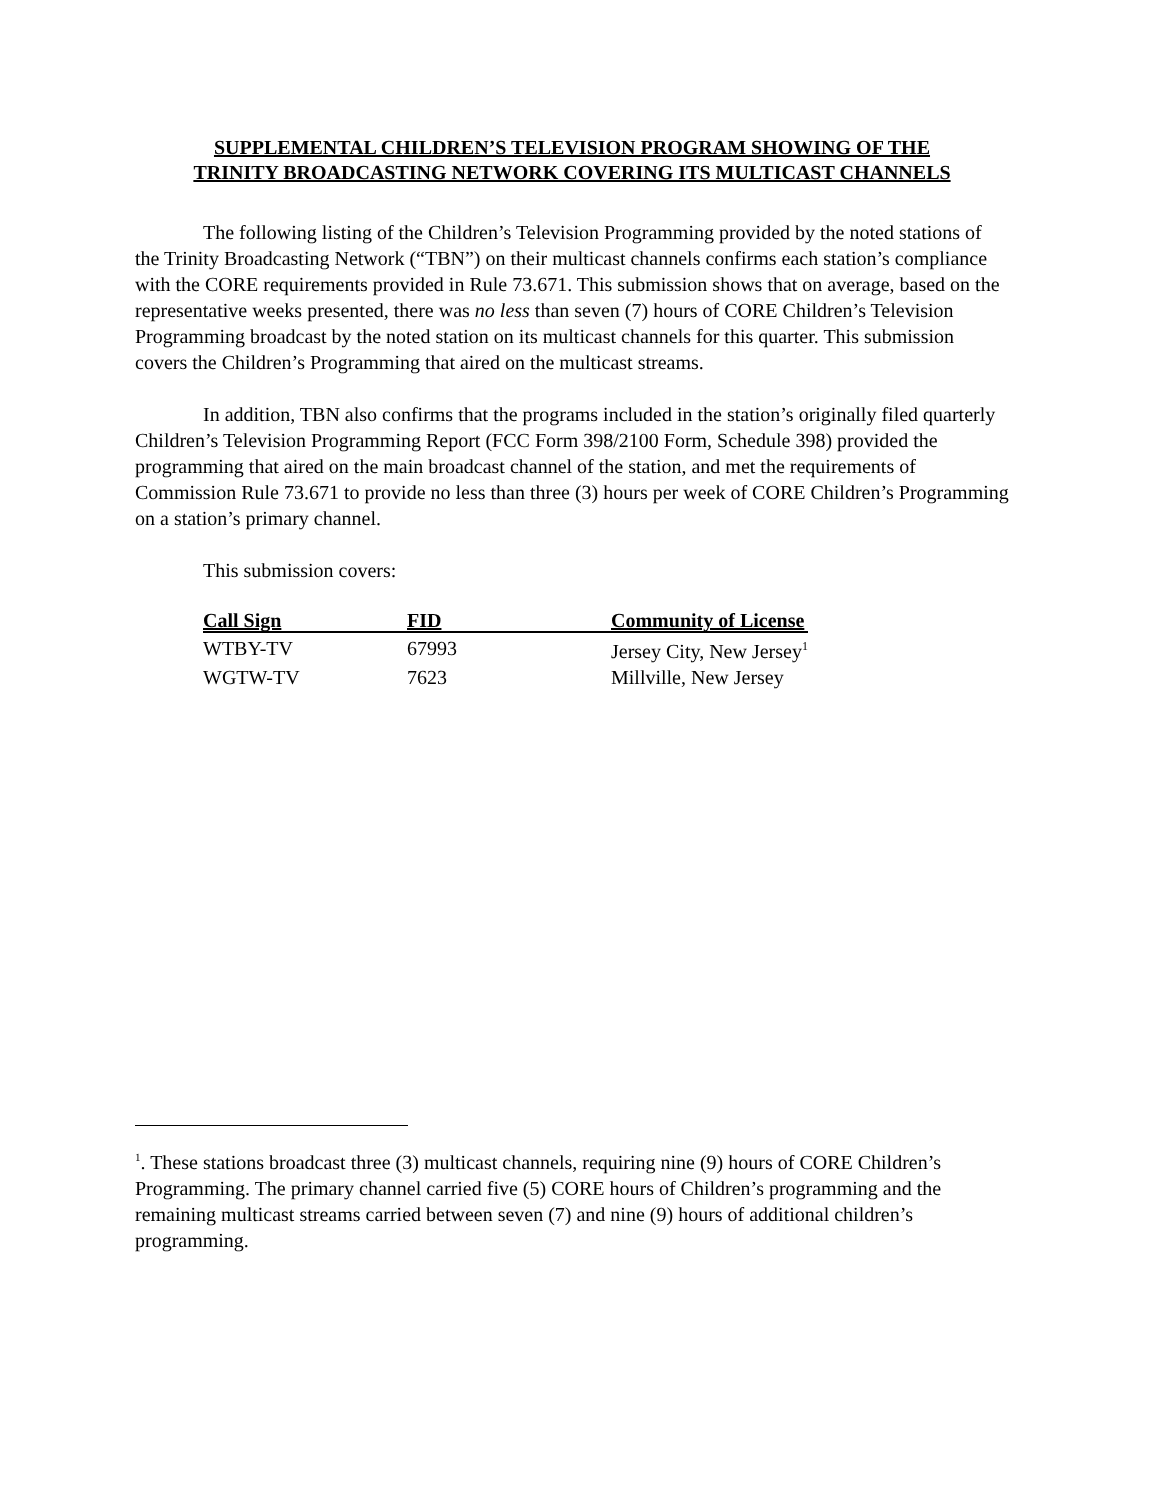SUPPLEMENTAL CHILDREN’S TELEVISION PROGRAM SHOWING OF THE
TRINITY BROADCASTING NETWORK COVERING ITS MULTICAST CHANNELS
The following listing of the Children’s Television Programming provided by the noted stations of the Trinity Broadcasting Network (“TBN”) on their multicast channels confirms each station’s compliance with the CORE requirements provided in Rule 73.671. This submission shows that on average, based on the representative weeks presented, there was no less than seven (7) hours of CORE Children’s Television Programming broadcast by the noted station on its multicast channels for this quarter. This submission covers the Children’s Programming that aired on the multicast streams.
In addition, TBN also confirms that the programs included in the station’s originally filed quarterly Children’s Television Programming Report (FCC Form 398/2100 Form, Schedule 398) provided the programming that aired on the main broadcast channel of the station, and met the requirements of Commission Rule 73.671 to provide no less than three (3) hours per week of CORE Children’s Programming on a station’s primary channel.
This submission covers:
| Call Sign | FID | Community of License |
| --- | --- | --- |
| WTBY-TV | 67993 | Jersey City, New Jersey<sup>1</sup> |
| WGTW-TV | 7623 | Millville, New Jersey |
<sup>1</sup>. These stations broadcast three (3) multicast channels, requiring nine (9) hours of CORE Children’s Programming. The primary channel carried five (5) CORE hours of Children’s programming and the remaining multicast streams carried between seven (7) and nine (9) hours of additional children’s programming.